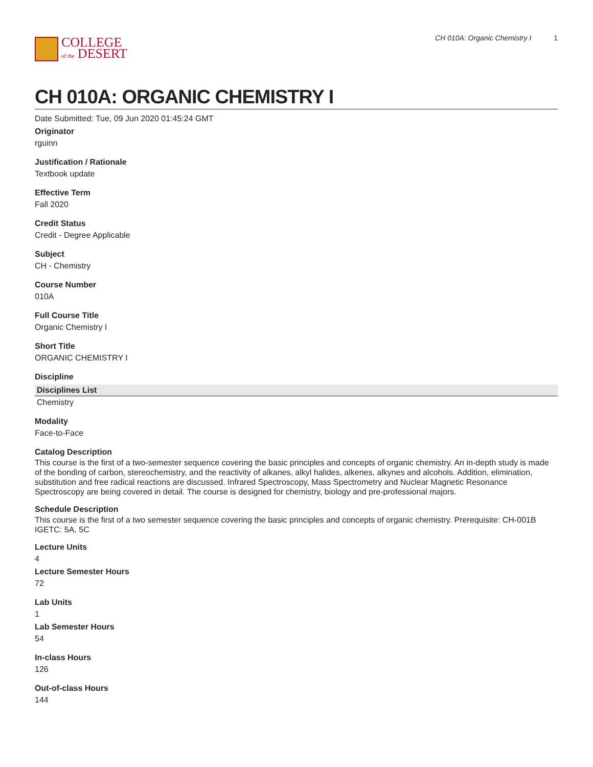COLLEGE
of the DESERT
CH 010A: Organic Chemistry I 1
CH 010A: ORGANIC CHEMISTRY I
Date Submitted: Tue, 09 Jun 2020 01:45:24 GMT
Originator
rguinn
Justification / Rationale
Textbook update
Effective Term
Fall 2020
Credit Status
Credit - Degree Applicable
Subject
CH - Chemistry
Course Number
010A
Full Course Title
Organic Chemistry I
Short Title
ORGANIC CHEMISTRY I
Discipline
| Disciplines List |
| --- |
| Chemistry |
Modality
Face-to-Face
Catalog Description
This course is the first of a two-semester sequence covering the basic principles and concepts of organic chemistry. An in-depth study is made of the bonding of carbon, stereochemistry, and the reactivity of alkanes, alkyl halides, alkenes, alkynes and alcohols. Addition, elimination, substitution and free radical reactions are discussed. Infrared Spectroscopy, Mass Spectrometry and Nuclear Magnetic Resonance Spectroscopy are being covered in detail. The course is designed for chemistry, biology and pre-professional majors.
Schedule Description
This course is the first of a two semester sequence covering the basic principles and concepts of organic chemistry. Prerequisite: CH-001B IGETC: 5A, 5C
Lecture Units
4
Lecture Semester Hours
72
Lab Units
1
Lab Semester Hours
54
In-class Hours
126
Out-of-class Hours
144